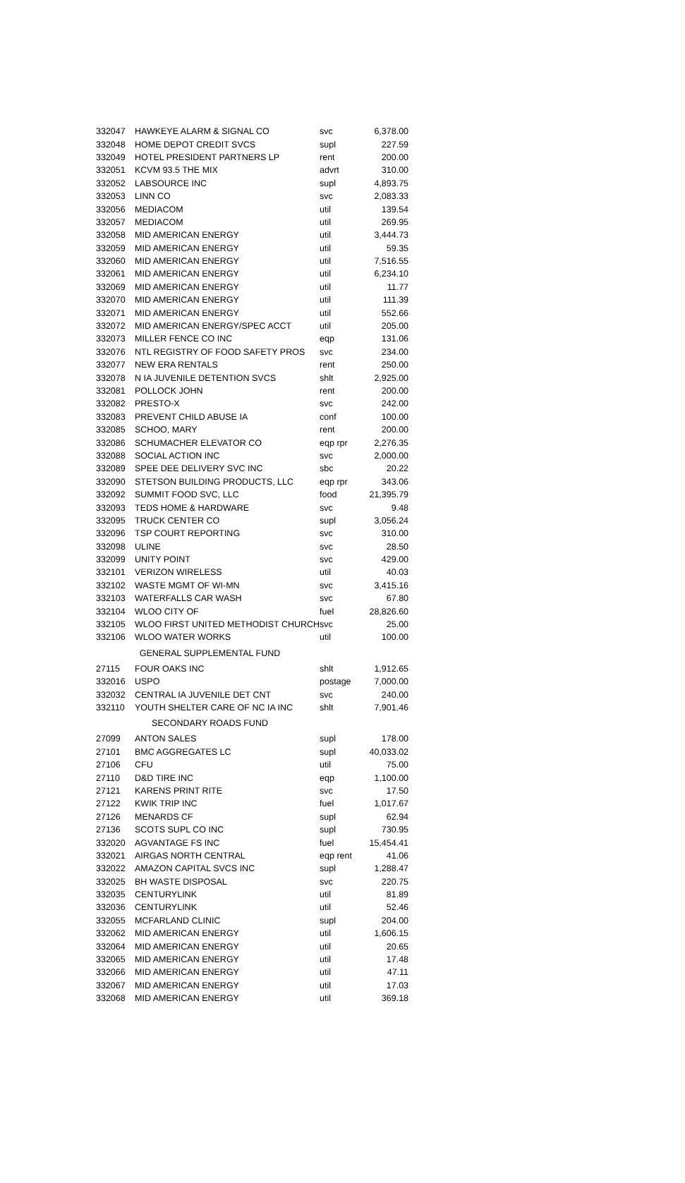| 332047 | HAWKEYE ALARM & SIGNAL CO | svc | 6,378.00 |
| 332048 | HOME DEPOT CREDIT SVCS | supl | 227.59 |
| 332049 | HOTEL PRESIDENT PARTNERS LP | rent | 200.00 |
| 332051 | KCVM 93.5 THE MIX | advrt | 310.00 |
| 332052 | LABSOURCE INC | supl | 4,893.75 |
| 332053 | LINN CO | svc | 2,083.33 |
| 332056 | MEDIACOM | util | 139.54 |
| 332057 | MEDIACOM | util | 269.95 |
| 332058 | MID AMERICAN ENERGY | util | 3,444.73 |
| 332059 | MID AMERICAN ENERGY | util | 59.35 |
| 332060 | MID AMERICAN ENERGY | util | 7,516.55 |
| 332061 | MID AMERICAN ENERGY | util | 6,234.10 |
| 332069 | MID AMERICAN ENERGY | util | 11.77 |
| 332070 | MID AMERICAN ENERGY | util | 111.39 |
| 332071 | MID AMERICAN ENERGY | util | 552.66 |
| 332072 | MID AMERICAN ENERGY/SPEC ACCT | util | 205.00 |
| 332073 | MILLER FENCE CO INC | eqp | 131.06 |
| 332076 | NTL REGISTRY OF FOOD SAFETY PROS | svc | 234.00 |
| 332077 | NEW ERA RENTALS | rent | 250.00 |
| 332078 | N IA JUVENILE DETENTION SVCS | shlt | 2,925.00 |
| 332081 | POLLOCK JOHN | rent | 200.00 |
| 332082 | PRESTO-X | svc | 242.00 |
| 332083 | PREVENT CHILD ABUSE IA | conf | 100.00 |
| 332085 | SCHOO, MARY | rent | 200.00 |
| 332086 | SCHUMACHER ELEVATOR CO | eqp rpr | 2,276.35 |
| 332088 | SOCIAL ACTION INC | svc | 2,000.00 |
| 332089 | SPEE DEE DELIVERY SVC INC | sbc | 20.22 |
| 332090 | STETSON BUILDING PRODUCTS, LLC | eqp rpr | 343.06 |
| 332092 | SUMMIT FOOD SVC, LLC | food | 21,395.79 |
| 332093 | TEDS HOME & HARDWARE | svc | 9.48 |
| 332095 | TRUCK CENTER CO | supl | 3,056.24 |
| 332096 | TSP COURT REPORTING | svc | 310.00 |
| 332098 | ULINE | svc | 28.50 |
| 332099 | UNITY POINT | svc | 429.00 |
| 332101 | VERIZON WIRELESS | util | 40.03 |
| 332102 | WASTE MGMT OF WI-MN | svc | 3,415.16 |
| 332103 | WATERFALLS CAR WASH | svc | 67.80 |
| 332104 | WLOO CITY OF | fuel | 28,826.60 |
| 332105 | WLOO FIRST UNITED METHODIST CHURCH | svc | 25.00 |
| 332106 | WLOO WATER WORKS | util | 100.00 |
| GENERAL SUPPLEMENTAL FUND | | | |
| 27115 | FOUR OAKS INC | shlt | 1,912.65 |
| 332016 | USPO | postage | 7,000.00 |
| 332032 | CENTRAL IA JUVENILE DET CNT | svc | 240.00 |
| 332110 | YOUTH SHELTER CARE OF NC IA INC | shlt | 7,901.46 |
| SECONDARY ROADS FUND | | | |
| 27099 | ANTON SALES | supl | 178.00 |
| 27101 | BMC AGGREGATES LC | supl | 40,033.02 |
| 27106 | CFU | util | 75.00 |
| 27110 | D&D TIRE INC | eqp | 1,100.00 |
| 27121 | KARENS PRINT RITE | svc | 17.50 |
| 27122 | KWIK TRIP INC | fuel | 1,017.67 |
| 27126 | MENARDS CF | supl | 62.94 |
| 27136 | SCOTS SUPL CO INC | supl | 730.95 |
| 332020 | AGVANTAGE FS INC | fuel | 15,454.41 |
| 332021 | AIRGAS NORTH CENTRAL | eqp rent | 41.06 |
| 332022 | AMAZON CAPITAL SVCS INC | supl | 1,288.47 |
| 332025 | BH WASTE DISPOSAL | svc | 220.75 |
| 332035 | CENTURYLINK | util | 81.89 |
| 332036 | CENTURYLINK | util | 52.46 |
| 332055 | MCFARLAND CLINIC | supl | 204.00 |
| 332062 | MID AMERICAN ENERGY | util | 1,606.15 |
| 332064 | MID AMERICAN ENERGY | util | 20.65 |
| 332065 | MID AMERICAN ENERGY | util | 17.48 |
| 332066 | MID AMERICAN ENERGY | util | 47.11 |
| 332067 | MID AMERICAN ENERGY | util | 17.03 |
| 332068 | MID AMERICAN ENERGY | util | 369.18 |